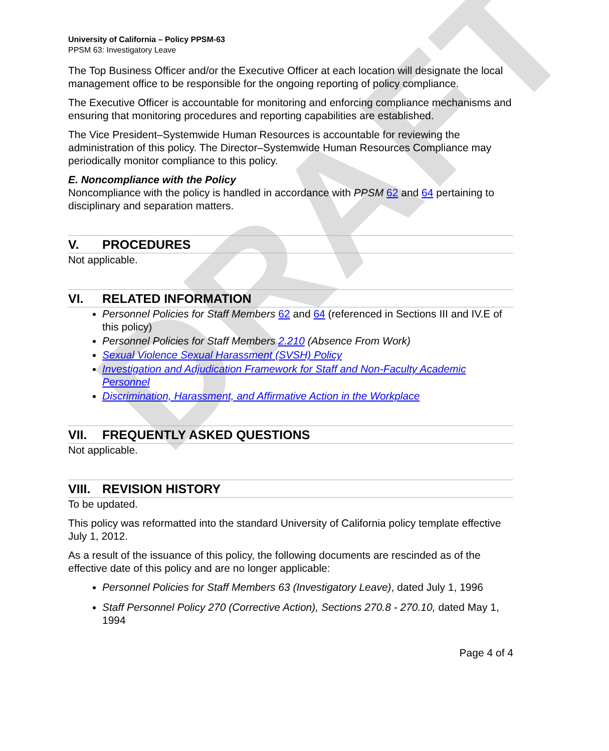DRAFT
University of California – Policy PPSM-63
PPSM 63: Investigatory Leave
The Top Business Officer and/or the Executive Officer at each location will designate the local management office to be responsible for the ongoing reporting of policy compliance.
The Executive Officer is accountable for monitoring and enforcing compliance mechanisms and ensuring that monitoring procedures and reporting capabilities are established.
The Vice President–Systemwide Human Resources is accountable for reviewing the administration of this policy. The Director–Systemwide Human Resources Compliance may periodically monitor compliance to this policy.
E. Noncompliance with the Policy
Noncompliance with the policy is handled in accordance with PPSM 62 and 64 pertaining to disciplinary and separation matters.
V. PROCEDURES
Not applicable.
VI. RELATED INFORMATION
Personnel Policies for Staff Members 62 and 64 (referenced in Sections III and IV.E of this policy)
Personnel Policies for Staff Members 2.210 (Absence From Work)
Sexual Violence Sexual Harassment (SVSH) Policy
Investigation and Adjudication Framework for Staff and Non-Faculty Academic Personnel
Discrimination, Harassment, and Affirmative Action in the Workplace
VII. FREQUENTLY ASKED QUESTIONS
Not applicable.
VIII. REVISION HISTORY
To be updated.
This policy was reformatted into the standard University of California policy template effective July 1, 2012.
As a result of the issuance of this policy, the following documents are rescinded as of the effective date of this policy and are no longer applicable:
Personnel Policies for Staff Members 63 (Investigatory Leave), dated July 1, 1996
Staff Personnel Policy 270 (Corrective Action), Sections 270.8 - 270.10, dated May 1, 1994
Page 4 of 4